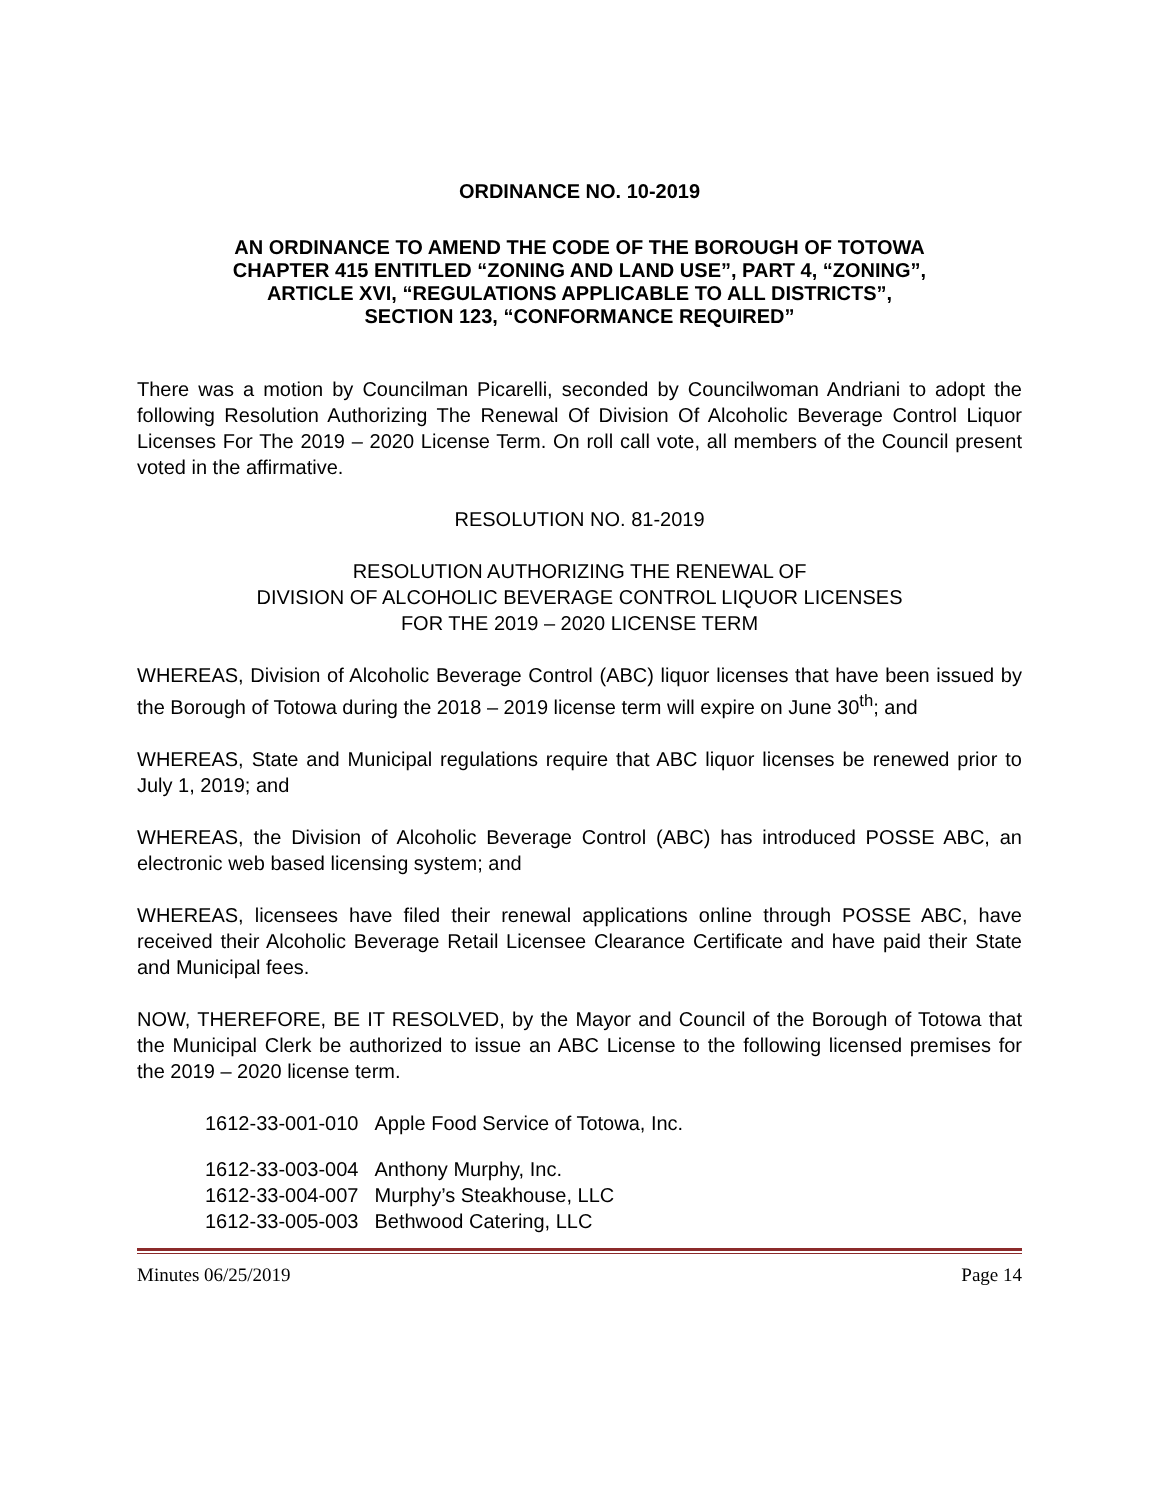ORDINANCE NO. 10-2019
AN ORDINANCE TO AMEND THE CODE OF THE BOROUGH OF TOTOWA
CHAPTER 415 ENTITLED “ZONING AND LAND USE”, PART 4, “ZONING”,
ARTICLE XVI, “REGULATIONS APPLICABLE TO ALL DISTRICTS”,
SECTION 123, “CONFORMANCE REQUIRED”
There was a motion by Councilman Picarelli, seconded by Councilwoman Andriani to adopt the following Resolution Authorizing The Renewal Of Division Of Alcoholic Beverage Control Liquor Licenses For The 2019 – 2020 License Term. On roll call vote, all members of the Council present voted in the affirmative.
RESOLUTION NO. 81-2019
RESOLUTION AUTHORIZING THE RENEWAL OF
DIVISION OF ALCOHOLIC BEVERAGE CONTROL LIQUOR LICENSES
FOR THE 2019 – 2020 LICENSE TERM
WHEREAS, Division of Alcoholic Beverage Control (ABC) liquor licenses that have been issued by the Borough of Totowa during the 2018 – 2019 license term will expire on June 30<sup>th</sup>; and
WHEREAS, State and Municipal regulations require that ABC liquor licenses be renewed prior to July 1, 2019; and
WHEREAS, the Division of Alcoholic Beverage Control (ABC) has introduced POSSE ABC, an electronic web based licensing system; and
WHEREAS, licensees have filed their renewal applications online through POSSE ABC, have received their Alcoholic Beverage Retail Licensee Clearance Certificate and have paid their State and Municipal fees.
NOW, THEREFORE, BE IT RESOLVED, by the Mayor and Council of the Borough of Totowa that the Municipal Clerk be authorized to issue an ABC License to the following licensed premises for the 2019 – 2020 license term.
| 1612-33-001-010 | Apple Food Service of Totowa, Inc. |
| 1612-33-003-004 | Anthony Murphy, Inc. |
| 1612-33-004-007 | Murphy’s Steakhouse, LLC |
| 1612-33-005-003 | Bethwood Catering, LLC |
Minutes 06/25/2019 Page 14